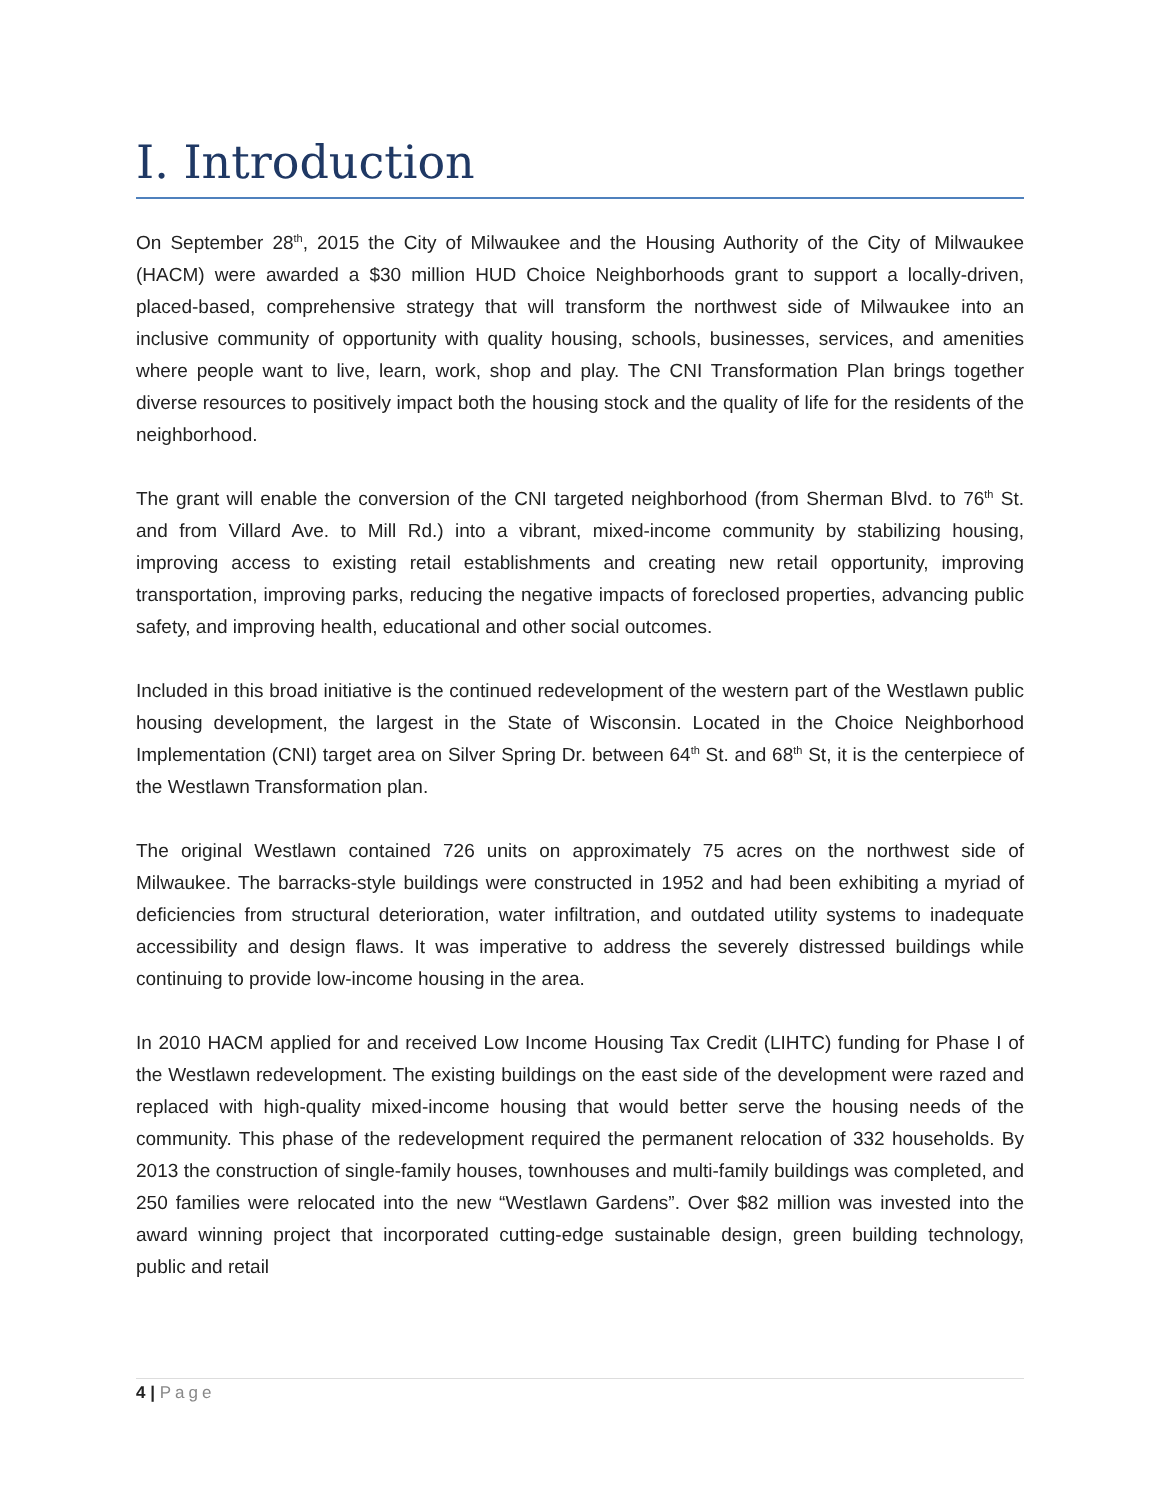I. Introduction
On September 28<sup>th</sup>, 2015 the City of Milwaukee and the Housing Authority of the City of Milwaukee (HACM) were awarded a $30 million HUD Choice Neighborhoods grant to support a locally-driven, placed-based, comprehensive strategy that will transform the northwest side of Milwaukee into an inclusive community of opportunity with quality housing, schools, businesses, services, and amenities where people want to live, learn, work, shop and play. The CNI Transformation Plan brings together diverse resources to positively impact both the housing stock and the quality of life for the residents of the neighborhood.
The grant will enable the conversion of the CNI targeted neighborhood (from Sherman Blvd. to 76<sup>th</sup> St. and from Villard Ave. to Mill Rd.) into a vibrant, mixed-income community by stabilizing housing, improving access to existing retail establishments and creating new retail opportunity, improving transportation, improving parks, reducing the negative impacts of foreclosed properties, advancing public safety, and improving health, educational and other social outcomes.
Included in this broad initiative is the continued redevelopment of the western part of the Westlawn public housing development, the largest in the State of Wisconsin. Located in the Choice Neighborhood Implementation (CNI) target area on Silver Spring Dr. between 64<sup>th</sup> St. and 68<sup>th</sup> St, it is the centerpiece of the Westlawn Transformation plan.
The original Westlawn contained 726 units on approximately 75 acres on the northwest side of Milwaukee. The barracks-style buildings were constructed in 1952 and had been exhibiting a myriad of deficiencies from structural deterioration, water infiltration, and outdated utility systems to inadequate accessibility and design flaws. It was imperative to address the severely distressed buildings while continuing to provide low-income housing in the area.
In 2010 HACM applied for and received Low Income Housing Tax Credit (LIHTC) funding for Phase I of the Westlawn redevelopment. The existing buildings on the east side of the development were razed and replaced with high-quality mixed-income housing that would better serve the housing needs of the community. This phase of the redevelopment required the permanent relocation of 332 households. By 2013 the construction of single-family houses, townhouses and multi-family buildings was completed, and 250 families were relocated into the new “Westlawn Gardens”. Over $82 million was invested into the award winning project that incorporated cutting-edge sustainable design, green building technology, public and retail
4 | Page